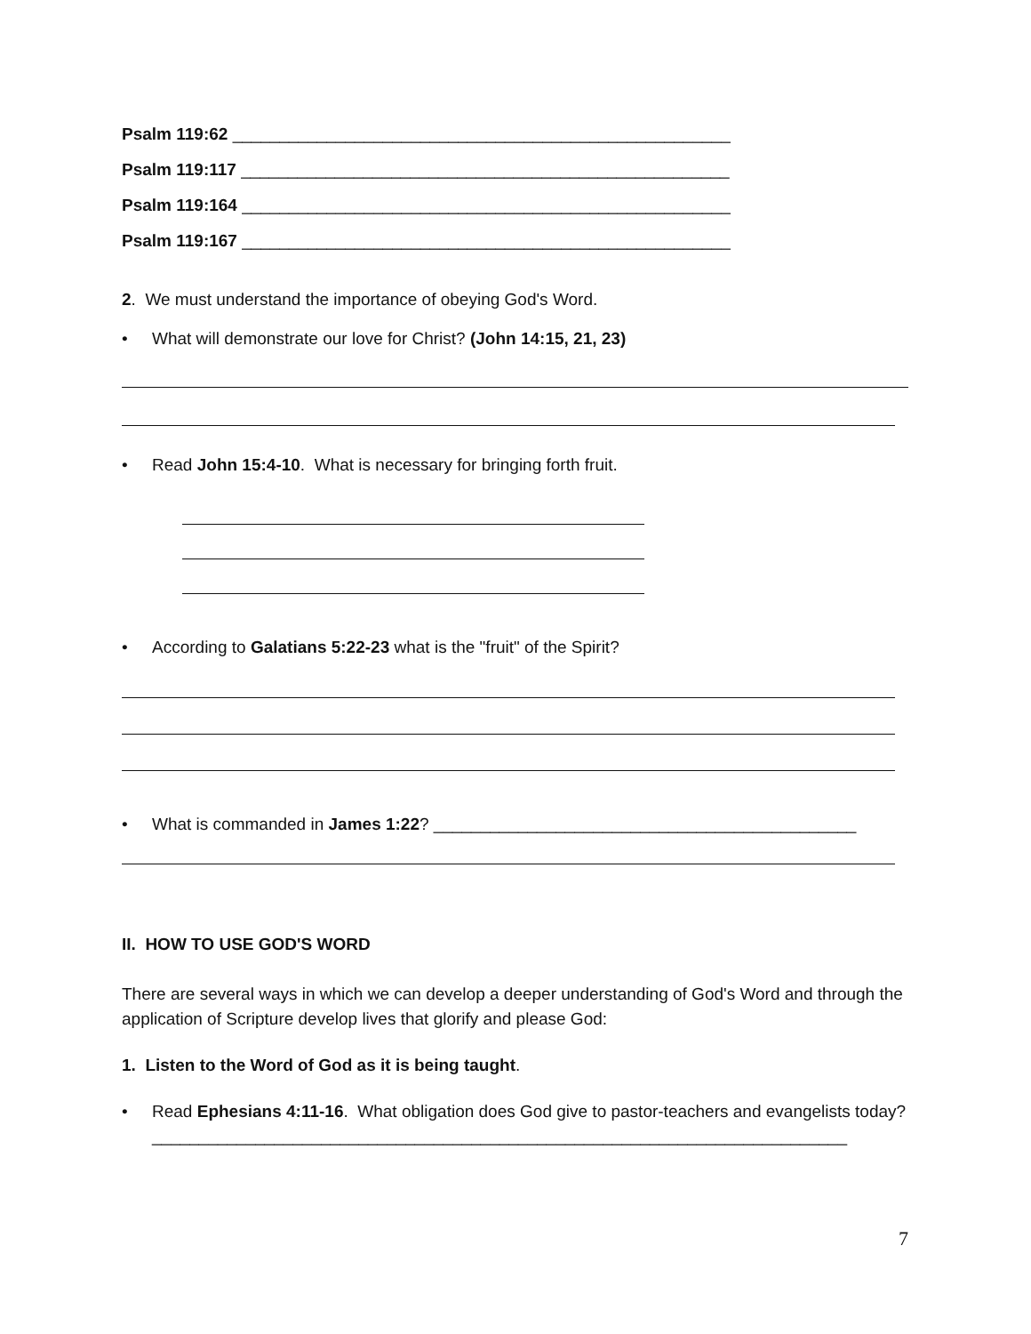Psalm 119:62 _____________________________________________________
Psalm 119:117 ____________________________________________________
Psalm 119:164 ____________________________________________________
Psalm 119:167 ____________________________________________________
2. We must understand the importance of obeying God's Word.
• What will demonstrate our love for Christ? (John 14:15, 21, 23)
• Read John 15:4-10. What is necessary for bringing forth fruit.
• According to Galatians 5:22-23 what is the "fruit" of the Spirit?
• What is commanded in James 1:22? _____________________________________________
II. HOW TO USE GOD'S WORD
There are several ways in which we can develop a deeper understanding of God's Word and through the application of Scripture develop lives that glorify and please God:
1. Listen to the Word of God as it is being taught.
• Read Ephesians 4:11-16. What obligation does God give to pastor-teachers and evangelists today? __________________________________________________________________________
7